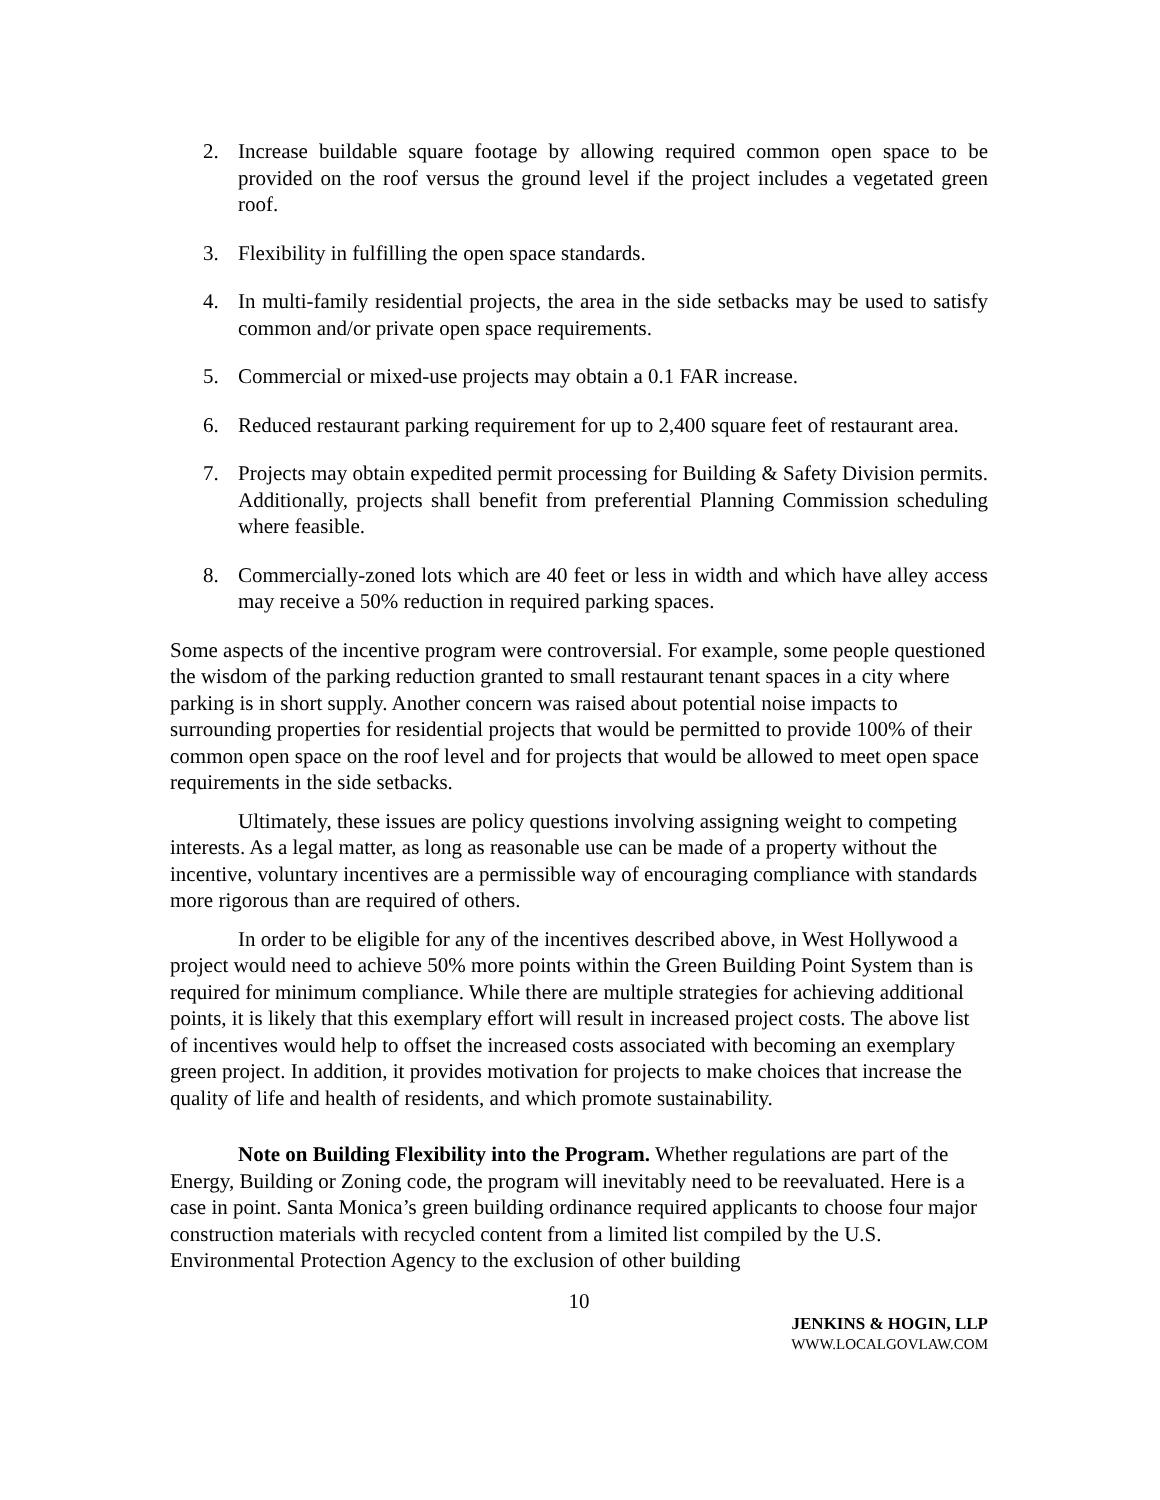2. Increase buildable square footage by allowing required common open space to be provided on the roof versus the ground level if the project includes a vegetated green roof.
3. Flexibility in fulfilling the open space standards.
4. In multi-family residential projects, the area in the side setbacks may be used to satisfy common and/or private open space requirements.
5. Commercial or mixed-use projects may obtain a 0.1 FAR increase.
6. Reduced restaurant parking requirement for up to 2,400 square feet of restaurant area.
7. Projects may obtain expedited permit processing for Building & Safety Division permits. Additionally, projects shall benefit from preferential Planning Commission scheduling where feasible.
8. Commercially-zoned lots which are 40 feet or less in width and which have alley access may receive a 50% reduction in required parking spaces.
Some aspects of the incentive program were controversial. For example, some people questioned the wisdom of the parking reduction granted to small restaurant tenant spaces in a city where parking is in short supply. Another concern was raised about potential noise impacts to surrounding properties for residential projects that would be permitted to provide 100% of their common open space on the roof level and for projects that would be allowed to meet open space requirements in the side setbacks.
Ultimately, these issues are policy questions involving assigning weight to competing interests. As a legal matter, as long as reasonable use can be made of a property without the incentive, voluntary incentives are a permissible way of encouraging compliance with standards more rigorous than are required of others.
In order to be eligible for any of the incentives described above, in West Hollywood a project would need to achieve 50% more points within the Green Building Point System than is required for minimum compliance. While there are multiple strategies for achieving additional points, it is likely that this exemplary effort will result in increased project costs. The above list of incentives would help to offset the increased costs associated with becoming an exemplary green project. In addition, it provides motivation for projects to make choices that increase the quality of life and health of residents, and which promote sustainability.
Note on Building Flexibility into the Program. Whether regulations are part of the Energy, Building or Zoning code, the program will inevitably need to be reevaluated. Here is a case in point. Santa Monica’s green building ordinance required applicants to choose four major construction materials with recycled content from a limited list compiled by the U.S. Environmental Protection Agency to the exclusion of other building
10
JENKINS & HOGIN, LLP
WWW.LOCALGOVLAW.COM